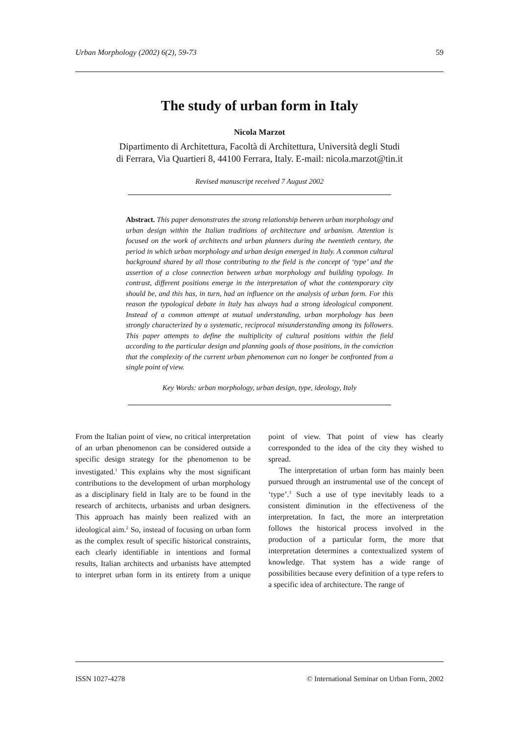Urban Morphology (2002) 6(2), 59-73 59
The study of urban form in Italy
Nicola Marzot
Dipartimento di Architettura, Facoltà di Architettura, Università degli Studi
di Ferrara, Via Quartieri 8, 44100 Ferrara, Italy. E-mail: nicola.marzot@tin.it
Revised manuscript received 7 August 2002
Abstract. This paper demonstrates the strong relationship between urban morphology and urban design within the Italian traditions of architecture and urbanism. Attention is focused on the work of architects and urban planners during the twentieth century, the period in which urban morphology and urban design emerged in Italy. A common cultural background shared by all those contributing to the field is the concept of ‘type’ and the assertion of a close connection between urban morphology and building typology. In contrast, different positions emerge in the interpretation of what the contemporary city should be, and this has, in turn, had an influence on the analysis of urban form. For this reason the typological debate in Italy has always had a strong ideological component. Instead of a common attempt at mutual understanding, urban morphology has been strongly characterized by a systematic, reciprocal misunderstanding among its followers. This paper attempts to define the multiplicity of cultural positions within the field according to the particular design and planning goals of those positions, in the conviction that the complexity of the current urban phenomenon can no longer be confronted from a single point of view.
Key Words: urban morphology, urban design, type, ideology, Italy
From the Italian point of view, no critical interpretation of an urban phenomenon can be considered outside a specific design strategy for the phenomenon to be investigated.<sup>1</sup> This explains why the most significant contributions to the development of urban morphology as a disciplinary field in Italy are to be found in the research of architects, urbanists and urban designers. This approach has mainly been realized with an ideological aim.<sup>2</sup> So, instead of focusing on urban form as the complex result of specific historical constraints, each clearly identifiable in intentions and formal results, Italian architects and urbanists have attempted to interpret urban form in its entirety from a unique point of view. That point of view has clearly corresponded to the idea of the city they wished to spread.
The interpretation of urban form has mainly been pursued through an instrumental use of the concept of ‘type’.<sup>3</sup> Such a use of type inevitably leads to a consistent diminution in the effectiveness of the interpretation. In fact, the more an interpretation follows the historical process involved in the production of a particular form, the more that interpretation determines a contextualized system of knowledge. That system has a wide range of possibilities because every definition of a type refers to a specific idea of architecture. The range of
ISSN 1027-4278 © International Seminar on Urban Form, 2002